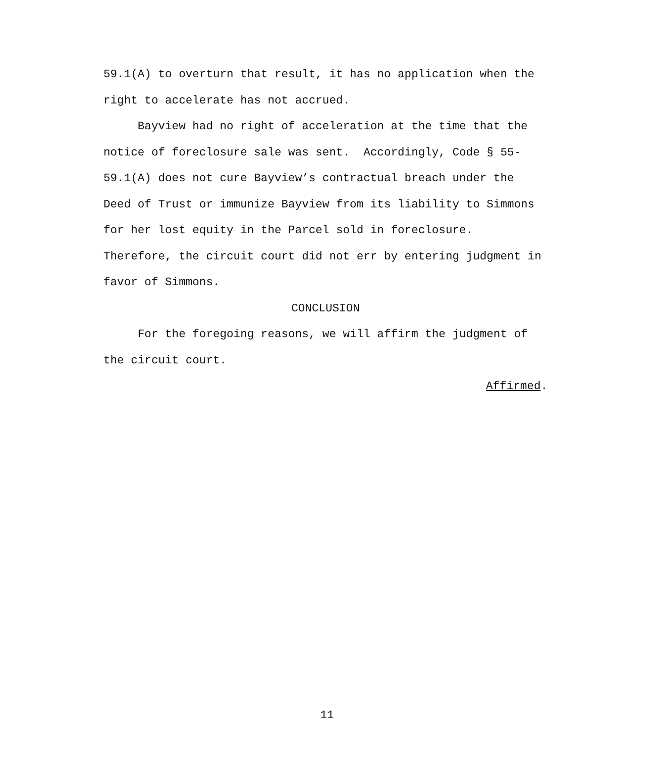59.1(A) to overturn that result, it has no application when the
right to accelerate has not accrued.
Bayview had no right of acceleration at the time that the
notice of foreclosure sale was sent. Accordingly, Code § 55-
59.1(A) does not cure Bayview’s contractual breach under the
Deed of Trust or immunize Bayview from its liability to Simmons
for her lost equity in the Parcel sold in foreclosure.
Therefore, the circuit court did not err by entering judgment in
favor of Simmons.
CONCLUSION
For the foregoing reasons, we will affirm the judgment of
the circuit court.
Affirmed.
11